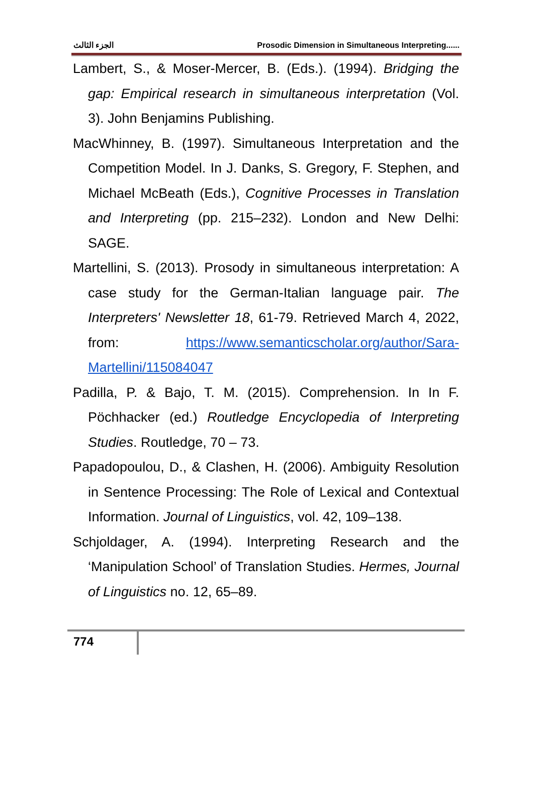الجزء الثالث Prosodic Dimension in Simultaneous Interpreting......
Lambert, S., & Moser-Mercer, B. (Eds.). (1994). Bridging the gap: Empirical research in simultaneous interpretation (Vol. 3). John Benjamins Publishing.
MacWhinney, B. (1997). Simultaneous Interpretation and the Competition Model. In J. Danks, S. Gregory, F. Stephen, and Michael McBeath (Eds.), Cognitive Processes in Translation and Interpreting (pp. 215–232). London and New Delhi: SAGE.
Martellini, S. (2013). Prosody in simultaneous interpretation: A case study for the German-Italian language pair. The Interpreters' Newsletter 18, 61-79. Retrieved March 4, 2022, from: https://www.semanticscholar.org/author/Sara-Martellini/115084047
Padilla, P. & Bajo, T. M. (2015). Comprehension. In In F. Pöchhacker (ed.) Routledge Encyclopedia of Interpreting Studies. Routledge, 70 – 73.
Papadopoulou, D., & Clashen, H. (2006). Ambiguity Resolution in Sentence Processing: The Role of Lexical and Contextual Information. Journal of Linguistics, vol. 42, 109–138.
Schjoldager, A. (1994). Interpreting Research and the ‘Manipulation School’ of Translation Studies. Hermes, Journal of Linguistics no. 12, 65–89.
774